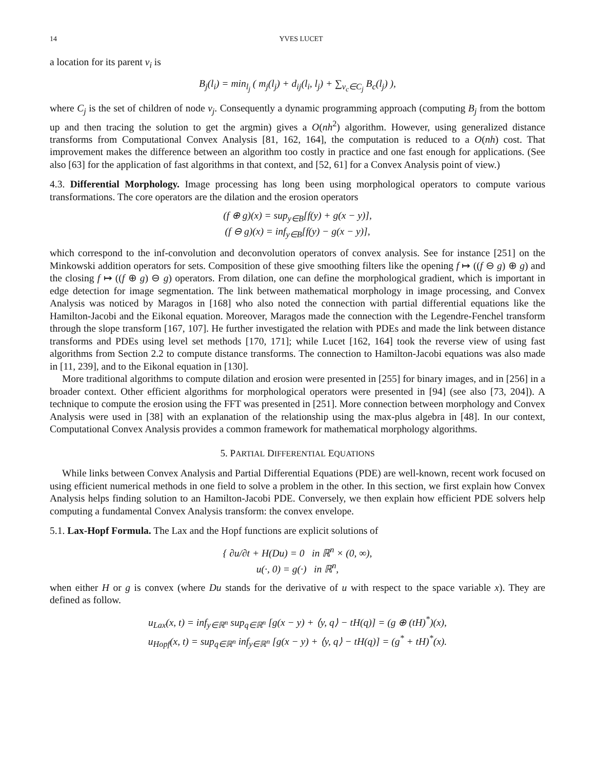14 YVES LUCET
a location for its parent v<sub>i</sub> is
B<sub>j</sub>(l<sub>i</sub>) = min<sub>l<sub>j</sub></sub> ( m<sub>j</sub>(l<sub>j</sub>) + d<sub>ij</sub>(l<sub>i</sub>, l<sub>j</sub>) + ∑<sub>v<sub>c</sub>∈C<sub>j</sub></sub> B<sub>c</sub>(l<sub>j</sub>) ),
where C<sub>j</sub> is the set of children of node v<sub>j</sub>. Consequently a dynamic programming approach (computing B<sub>j</sub> from the bottom up and then tracing the solution to get the argmin) gives a O(nh<sup>2</sup>) algorithm. However, using generalized distance transforms from Computational Convex Analysis [81, 162, 164], the computation is reduced to a O(nh) cost. That improvement makes the difference between an algorithm too costly in practice and one fast enough for applications. (See also [63] for the application of fast algorithms in that context, and [52, 61] for a Convex Analysis point of view.)
4.3. Differential Morphology. Image processing has long been using morphological operators to compute various transformations. The core operators are the dilation and the erosion operators
(f ⊕ g)(x) = sup<sub>y∈B</sub>[f(y) + g(x − y)],
(f ⊖ g)(x) = inf<sub>y∈B</sub>[f(y) − g(x − y)],
which correspond to the inf-convolution and deconvolution operators of convex analysis. See for instance [251] on the Minkowski addition operators for sets. Composition of these give smoothing filters like the opening f ↦ ((f ⊖ g) ⊕ g) and the closing f ↦ ((f ⊕ g) ⊖ g) operators. From dilation, one can define the morphological gradient, which is important in edge detection for image segmentation. The link between mathematical morphology in image processing, and Convex Analysis was noticed by Maragos in [168] who also noted the connection with partial differential equations like the Hamilton-Jacobi and the Eikonal equation. Moreover, Maragos made the connection with the Legendre-Fenchel transform through the slope transform [167, 107]. He further investigated the relation with PDEs and made the link between distance transforms and PDEs using level set methods [170, 171]; while Lucet [162, 164] took the reverse view of using fast algorithms from Section 2.2 to compute distance transforms. The connection to Hamilton-Jacobi equations was also made in [11, 239], and to the Eikonal equation in [130].
More traditional algorithms to compute dilation and erosion were presented in [255] for binary images, and in [256] in a broader context. Other efficient algorithms for morphological operators were presented in [94] (see also [73, 204]). A technique to compute the erosion using the FFT was presented in [251]. More connection between morphology and Convex Analysis were used in [38] with an explanation of the relationship using the max-plus algebra in [48]. In our context, Computational Convex Analysis provides a common framework for mathematical morphology algorithms.
5. PARTIAL DIFFERENTIAL EQUATIONS
While links between Convex Analysis and Partial Differential Equations (PDE) are well-known, recent work focused on using efficient numerical methods in one field to solve a problem in the other. In this section, we first explain how Convex Analysis helps finding solution to an Hamilton-Jacobi PDE. Conversely, we then explain how efficient PDE solvers help computing a fundamental Convex Analysis transform: the convex envelope.
5.1. Lax-Hopf Formula. The Lax and the Hopf functions are explicit solutions of
{ ∂u/∂t + H(Du) = 0 in ℝ<sup>n</sup> × (0, ∞),
u(·, 0) = g(·) in ℝ<sup>n</sup>,
when either H or g is convex (where Du stands for the derivative of u with respect to the space variable x). They are defined as follow.
u<sub>Lax</sub>(x, t) = inf<sub>y∈ℝ<sup>n</sup></sub> sup<sub>q∈ℝ<sup>n</sup></sub> [g(x − y) + ⟨y, q⟩ − tH(q)] = (g ⊕ (tH)<sup>*</sup>)(x),
u<sub>Hopf</sub>(x, t) = sup<sub>q∈ℝ<sup>n</sup></sub> inf<sub>y∈ℝ<sup>n</sup></sub> [g(x − y) + ⟨y, q⟩ − tH(q)] = (g<sup>*</sup> + tH)<sup>*</sup>(x).